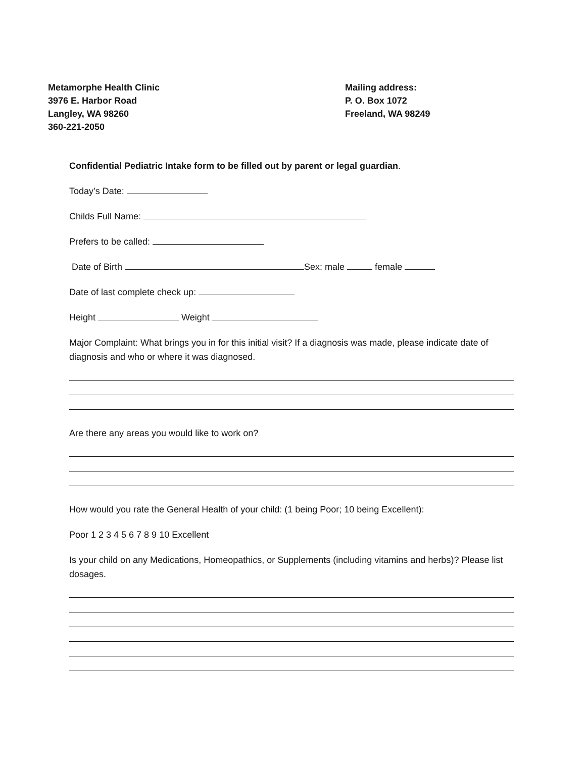Metamorphe Health Clinic
3976 E. Harbor Road
Langley, WA 98260
360-221-2050
Mailing address:
P. O. Box 1072
Freeland, WA 98249
Confidential Pediatric Intake form to be filled out by parent or legal guardian.
Today’s Date:
Childs Full Name:
Prefers to be called:
Date of Birth Sex: male female
Date of last complete check up:
Height Weight
Major Complaint: What brings you in for this initial visit? If a diagnosis was made, please indicate date of diagnosis and who or where it was diagnosed.
Are there any areas you would like to work on?
How would you rate the General Health of your child: (1 being Poor; 10 being Excellent):
Poor 1 2 3 4 5 6 7 8 9 10 Excellent
Is your child on any Medications, Homeopathics, or Supplements (including vitamins and herbs)? Please list dosages.